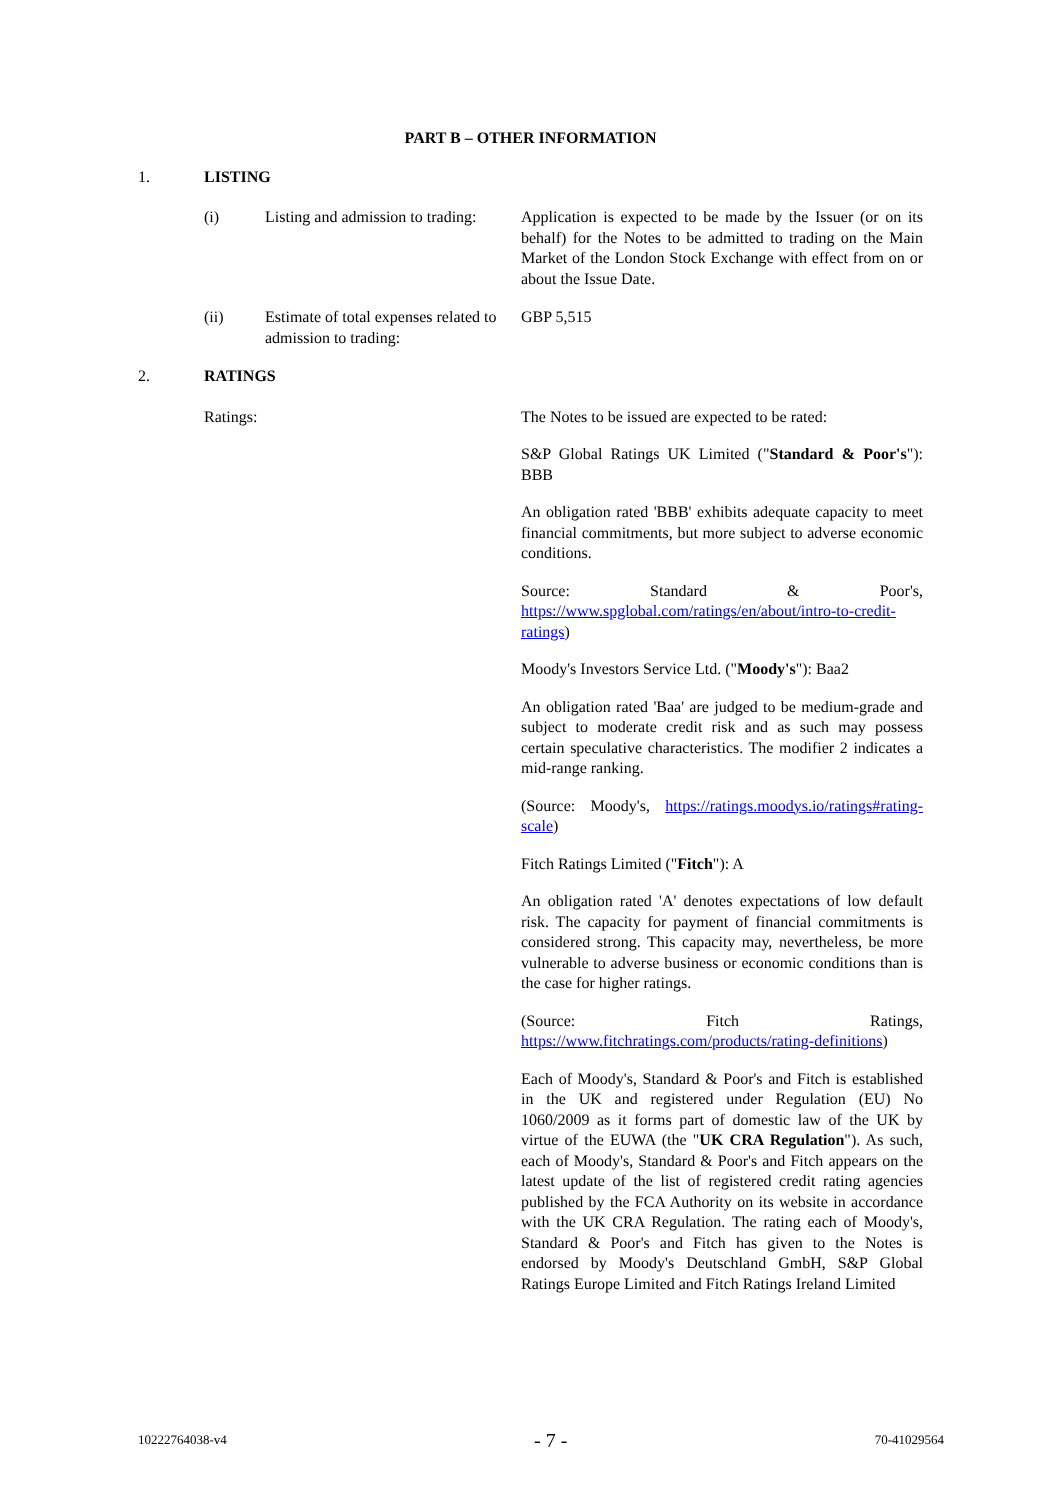PART B – OTHER INFORMATION
1. LISTING
(i) Listing and admission to trading:
Application is expected to be made by the Issuer (or on its behalf) for the Notes to be admitted to trading on the Main Market of the London Stock Exchange with effect from on or about the Issue Date.
(ii) Estimate of total expenses related to admission to trading:
GBP 5,515
2. RATINGS
Ratings: The Notes to be issued are expected to be rated:
S&P Global Ratings UK Limited ("Standard & Poor's"): BBB
An obligation rated 'BBB' exhibits adequate capacity to meet financial commitments, but more subject to adverse economic conditions.
Source: Standard & Poor's, https://www.spglobal.com/ratings/en/about/intro-to-credit-ratings)
Moody's Investors Service Ltd. ("Moody's"): Baa2
An obligation rated 'Baa' are judged to be medium-grade and subject to moderate credit risk and as such may possess certain speculative characteristics. The modifier 2 indicates a mid-range ranking.
(Source: Moody's, https://ratings.moodys.io/ratings#rating-scale)
Fitch Ratings Limited ("Fitch"): A
An obligation rated 'A' denotes expectations of low default risk. The capacity for payment of financial commitments is considered strong. This capacity may, nevertheless, be more vulnerable to adverse business or economic conditions than is the case for higher ratings.
(Source: Fitch Ratings, https://www.fitchratings.com/products/rating-definitions)
Each of Moody's, Standard & Poor's and Fitch is established in the UK and registered under Regulation (EU) No 1060/2009 as it forms part of domestic law of the UK by virtue of the EUWA (the "UK CRA Regulation"). As such, each of Moody's, Standard & Poor's and Fitch appears on the latest update of the list of registered credit rating agencies published by the FCA Authority on its website in accordance with the UK CRA Regulation. The rating each of Moody's, Standard & Poor's and Fitch has given to the Notes is endorsed by Moody's Deutschland GmbH, S&P Global Ratings Europe Limited and Fitch Ratings Ireland Limited
10222764038-v4 - 7 - 70-41029564